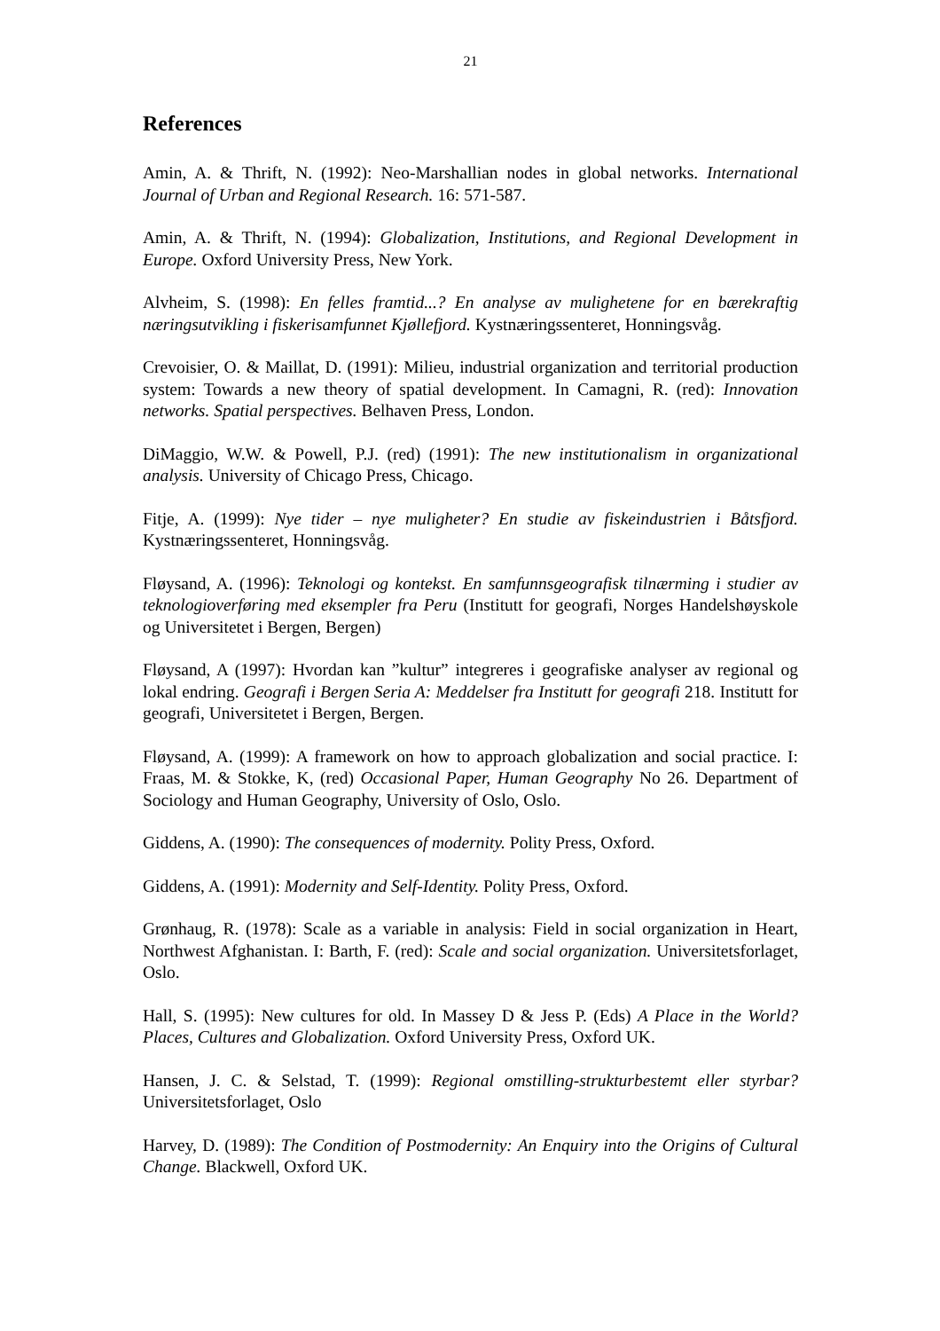21
References
Amin, A. & Thrift, N. (1992): Neo-Marshallian nodes in global networks. International Journal of Urban and Regional Research. 16: 571-587.
Amin, A. & Thrift, N. (1994): Globalization, Institutions, and Regional Development in Europe. Oxford University Press, New York.
Alvheim, S. (1998): En felles framtid...? En analyse av mulighetene for en bærekraftig næringsutvikling i fiskerisamfunnet Kjøllefjord. Kystnæringssenteret, Honningsvåg.
Crevoisier, O. & Maillat, D. (1991): Milieu, industrial organization and territorial production system: Towards a new theory of spatial development. In Camagni, R. (red): Innovation networks. Spatial perspectives. Belhaven Press, London.
DiMaggio, W.W. & Powell, P.J. (red) (1991): The new institutionalism in organizational analysis. University of Chicago Press, Chicago.
Fitje, A. (1999): Nye tider – nye muligheter? En studie av fiskeindustrien i Båtsfjord. Kystnæringssenteret, Honningsvåg.
Fløysand, A. (1996): Teknologi og kontekst. En samfunnsgeografisk tilnærming i studier av teknologioverføring med eksempler fra Peru (Institutt for geografi, Norges Handelshøyskole og Universitetet i Bergen, Bergen)
Fløysand, A (1997): Hvordan kan ”kultur” integreres i geografiske analyser av regional og lokal endring. Geografi i Bergen Seria A: Meddelser fra Institutt for geografi 218. Institutt for geografi, Universitetet i Bergen, Bergen.
Fløysand, A. (1999): A framework on how to approach globalization and social practice. I: Fraas, M. & Stokke, K, (red) Occasional Paper, Human Geography No 26. Department of Sociology and Human Geography, University of Oslo, Oslo.
Giddens, A. (1990): The consequences of modernity. Polity Press, Oxford.
Giddens, A. (1991): Modernity and Self-Identity. Polity Press, Oxford.
Grønhaug, R. (1978): Scale as a variable in analysis: Field in social organization in Heart, Northwest Afghanistan. I: Barth, F. (red): Scale and social organization. Universitetsforlaget, Oslo.
Hall, S. (1995): New cultures for old. In Massey D & Jess P. (Eds) A Place in the World? Places, Cultures and Globalization. Oxford University Press, Oxford UK.
Hansen, J. C. & Selstad, T. (1999): Regional omstilling-strukturbestemt eller styrbar? Universitetsforlaget, Oslo
Harvey, D. (1989): The Condition of Postmodernity: An Enquiry into the Origins of Cultural Change. Blackwell, Oxford UK.